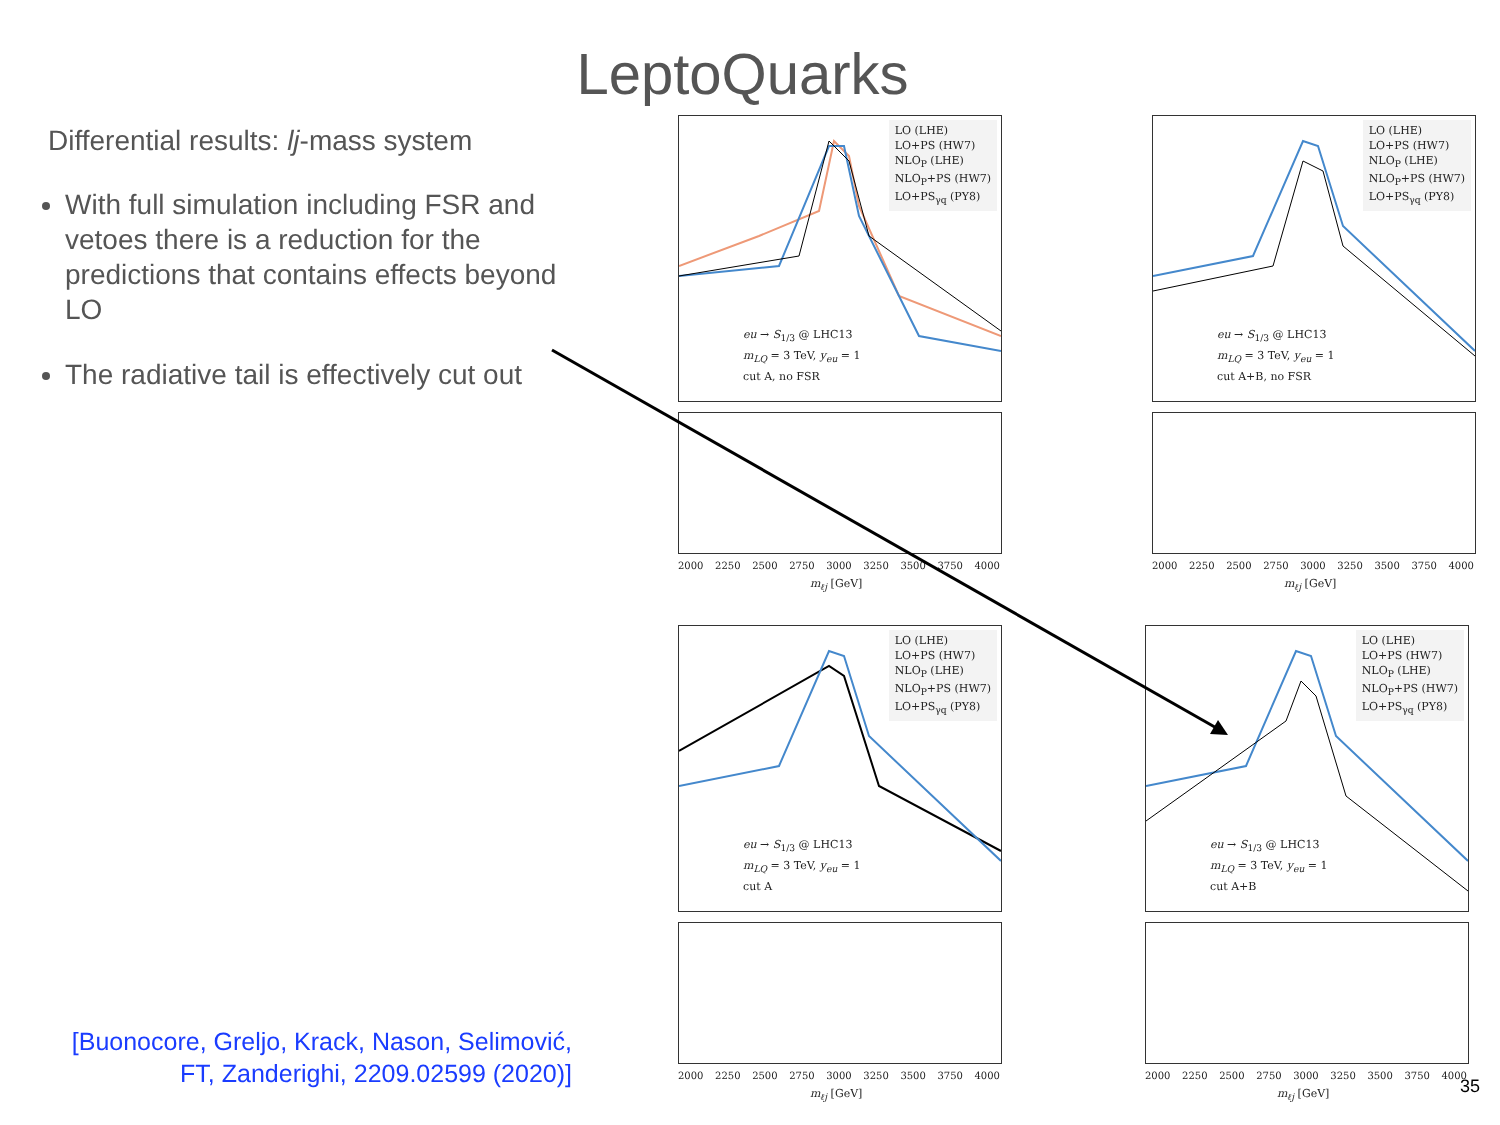LeptoQuarks
Differential results: lj-mass system
With full simulation including FSR and vetoes there is a reduction for the predictions that contains effects beyond LO
The radiative tail is effectively cut out
[Buonocore, Greljo, Krack, Nason, Selimović, FT, Zanderighi, 2209.02599 (2020)]
LO (LHE)
LO+PS (HW7)
NLO<sub>P</sub> (LHE)
NLO<sub>P</sub>+PS (HW7)
LO+PS<sub>γq</sub> (PY8)
eu → S<sub>1/3</sub> @ LHC13
m<sub>LQ</sub> = 3 TeV, y<sub>eu</sub> = 1
cut A, no FSR
2000 2250 2500 2750 3000 3250 3500 3750 4000
m<sub>ℓj</sub> [GeV]
LO (LHE)
LO+PS (HW7)
NLO<sub>P</sub> (LHE)
NLO<sub>P</sub>+PS (HW7)
LO+PS<sub>γq</sub> (PY8)
eu → S<sub>1/3</sub> @ LHC13
m<sub>LQ</sub> = 3 TeV, y<sub>eu</sub> = 1
cut A+B, no FSR
2000 2250 2500 2750 3000 3250 3500 3750 4000
m<sub>ℓj</sub> [GeV]
LO (LHE)
LO+PS (HW7)
NLO<sub>P</sub> (LHE)
NLO<sub>P</sub>+PS (HW7)
LO+PS<sub>γq</sub> (PY8)
eu → S<sub>1/3</sub> @ LHC13
m<sub>LQ</sub> = 3 TeV, y<sub>eu</sub> = 1
cut A
2000 2250 2500 2750 3000 3250 3500 3750 4000
m<sub>ℓj</sub> [GeV]
LO (LHE)
LO+PS (HW7)
NLO<sub>P</sub> (LHE)
NLO<sub>P</sub>+PS (HW7)
LO+PS<sub>γq</sub> (PY8)
eu → S<sub>1/3</sub> @ LHC13
m<sub>LQ</sub> = 3 TeV, y<sub>eu</sub> = 1
cut A+B
2000 2250 2500 2750 3000 3250 3500 3750 4000
m<sub>ℓj</sub> [GeV]
35